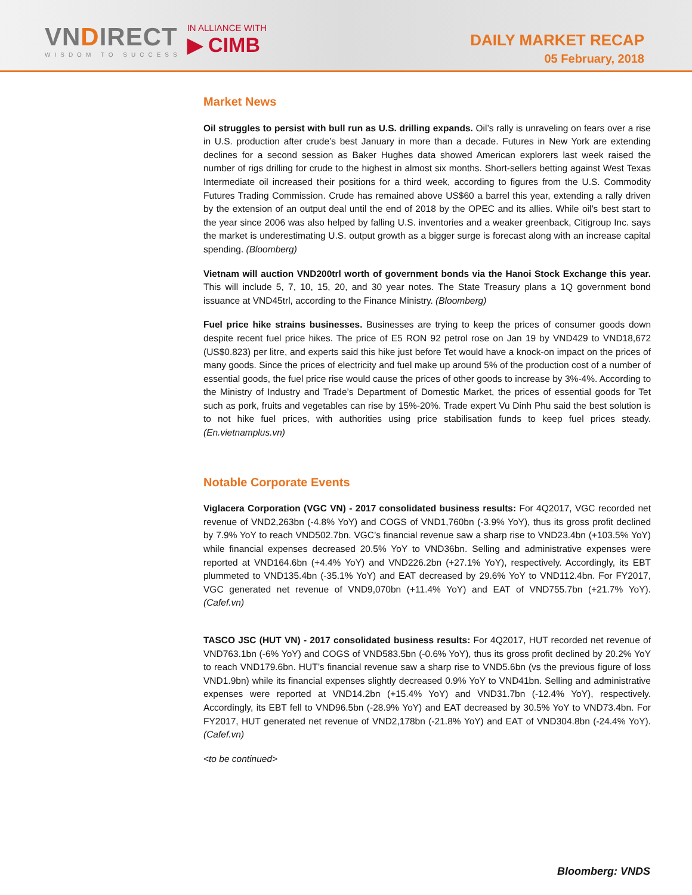VNDIRECT
WISDOM TO SUCCESS
IN ALLIANCE WITH
▶ CIMB
DAILY MARKET RECAP
05 February, 2018
Market News
Oil struggles to persist with bull run as U.S. drilling expands. Oil’s rally is unraveling on fears over a rise in U.S. production after crude’s best January in more than a decade. Futures in New York are extending declines for a second session as Baker Hughes data showed American explorers last week raised the number of rigs drilling for crude to the highest in almost six months. Short-sellers betting against West Texas Intermediate oil increased their positions for a third week, according to figures from the U.S. Commodity Futures Trading Commission. Crude has remained above US$60 a barrel this year, extending a rally driven by the extension of an output deal until the end of 2018 by the OPEC and its allies. While oil’s best start to the year since 2006 was also helped by falling U.S. inventories and a weaker greenback, Citigroup Inc. says the market is underestimating U.S. output growth as a bigger surge is forecast along with an increase capital spending. (Bloomberg)
Vietnam will auction VND200trl worth of government bonds via the Hanoi Stock Exchange this year. This will include 5, 7, 10, 15, 20, and 30 year notes. The State Treasury plans a 1Q government bond issuance at VND45trl, according to the Finance Ministry. (Bloomberg)
Fuel price hike strains businesses. Businesses are trying to keep the prices of consumer goods down despite recent fuel price hikes. The price of E5 RON 92 petrol rose on Jan 19 by VND429 to VND18,672 (US$0.823) per litre, and experts said this hike just before Tet would have a knock-on impact on the prices of many goods. Since the prices of electricity and fuel make up around 5% of the production cost of a number of essential goods, the fuel price rise would cause the prices of other goods to increase by 3%-4%. According to the Ministry of Industry and Trade’s Department of Domestic Market, the prices of essential goods for Tet such as pork, fruits and vegetables can rise by 15%-20%. Trade expert Vu Dinh Phu said the best solution is to not hike fuel prices, with authorities using price stabilisation funds to keep fuel prices steady. (En.vietnamplus.vn)
Notable Corporate Events
Viglacera Corporation (VGC VN) - 2017 consolidated business results: For 4Q2017, VGC recorded net revenue of VND2,263bn (-4.8% YoY) and COGS of VND1,760bn (-3.9% YoY), thus its gross profit declined by 7.9% YoY to reach VND502.7bn. VGC’s financial revenue saw a sharp rise to VND23.4bn (+103.5% YoY) while financial expenses decreased 20.5% YoY to VND36bn. Selling and administrative expenses were reported at VND164.6bn (+4.4% YoY) and VND226.2bn (+27.1% YoY), respectively. Accordingly, its EBT plummeted to VND135.4bn (-35.1% YoY) and EAT decreased by 29.6% YoY to VND112.4bn. For FY2017, VGC generated net revenue of VND9,070bn (+11.4% YoY) and EAT of VND755.7bn (+21.7% YoY). (Cafef.vn)
TASCO JSC (HUT VN) - 2017 consolidated business results: For 4Q2017, HUT recorded net revenue of VND763.1bn (-6% YoY) and COGS of VND583.5bn (-0.6% YoY), thus its gross profit declined by 20.2% YoY to reach VND179.6bn. HUT’s financial revenue saw a sharp rise to VND5.6bn (vs the previous figure of loss VND1.9bn) while its financial expenses slightly decreased 0.9% YoY to VND41bn. Selling and administrative expenses were reported at VND14.2bn (+15.4% YoY) and VND31.7bn (-12.4% YoY), respectively. Accordingly, its EBT fell to VND96.5bn (-28.9% YoY) and EAT decreased by 30.5% YoY to VND73.4bn. For FY2017, HUT generated net revenue of VND2,178bn (-21.8% YoY) and EAT of VND304.8bn (-24.4% YoY). (Cafef.vn)
<to be continued>
Bloomberg: VNDS